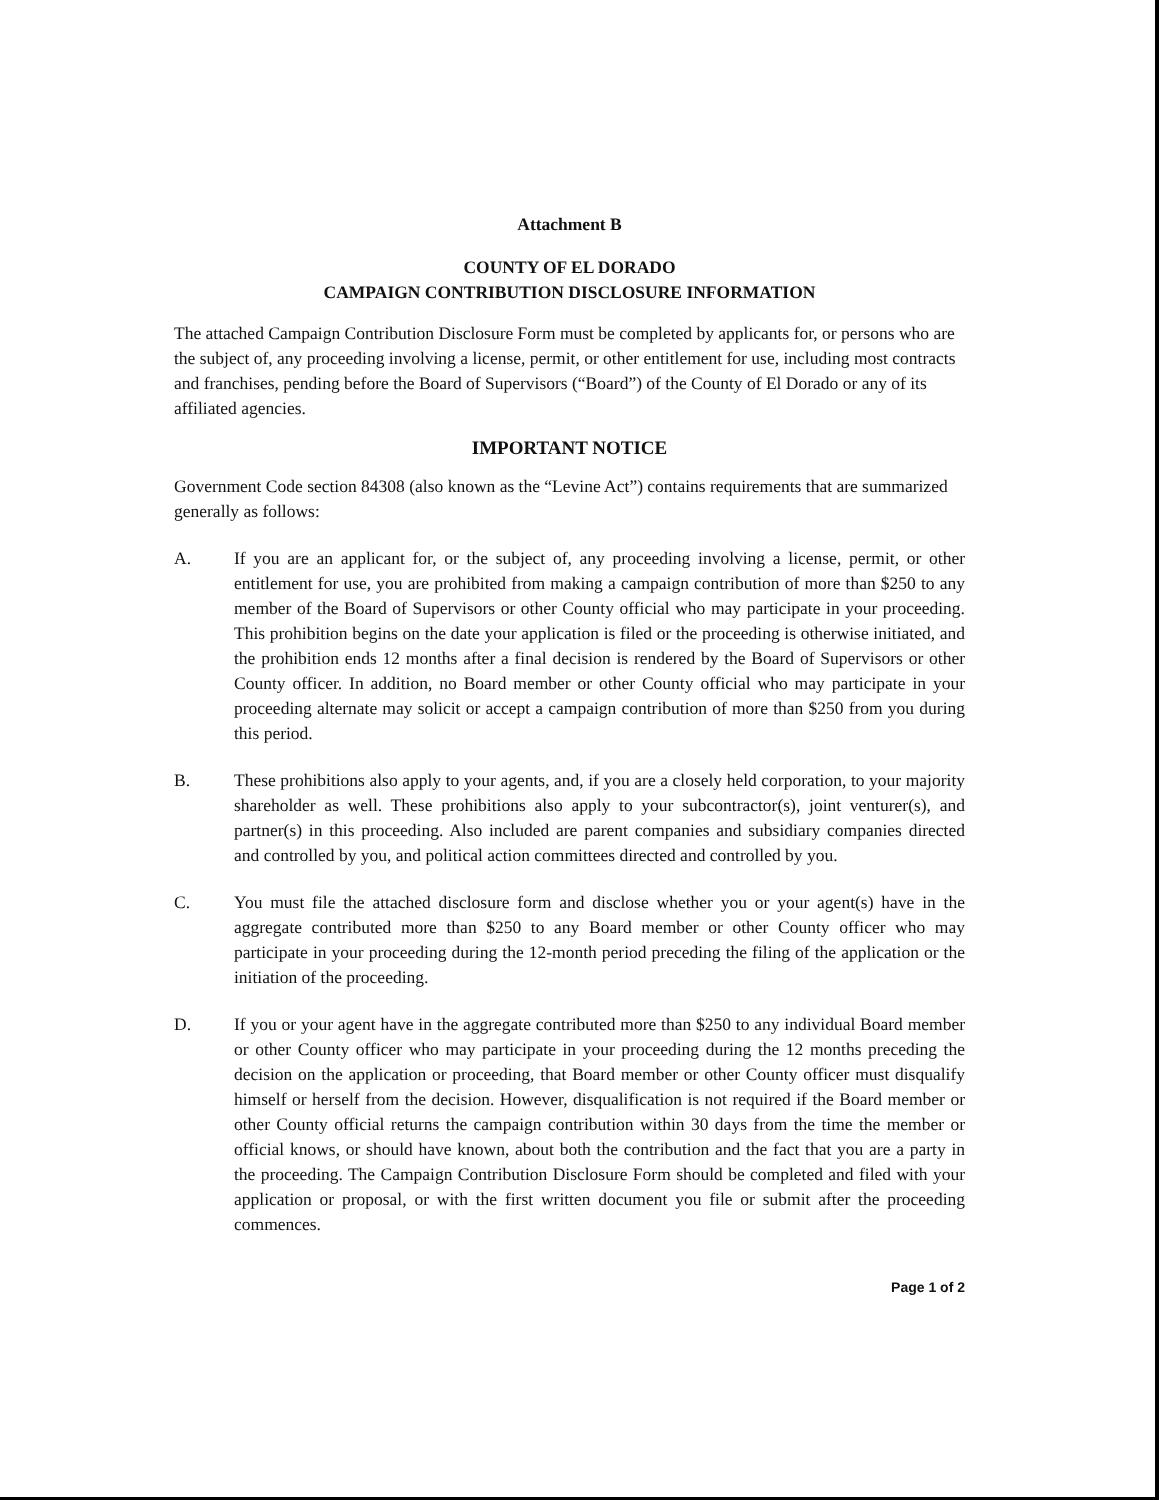Attachment B
COUNTY OF EL DORADO
CAMPAIGN CONTRIBUTION DISCLOSURE INFORMATION
The attached Campaign Contribution Disclosure Form must be completed by applicants for, or persons who are the subject of, any proceeding involving a license, permit, or other entitlement for use, including most contracts and franchises, pending before the Board of Supervisors (“Board”) of the County of El Dorado or any of its affiliated agencies.
IMPORTANT NOTICE
Government Code section 84308 (also known as the “Levine Act”) contains requirements that are summarized generally as follows:
A. If you are an applicant for, or the subject of, any proceeding involving a license, permit, or other entitlement for use, you are prohibited from making a campaign contribution of more than $250 to any member of the Board of Supervisors or other County official who may participate in your proceeding. This prohibition begins on the date your application is filed or the proceeding is otherwise initiated, and the prohibition ends 12 months after a final decision is rendered by the Board of Supervisors or other County officer. In addition, no Board member or other County official who may participate in your proceeding alternate may solicit or accept a campaign contribution of more than $250 from you during this period.
B. These prohibitions also apply to your agents, and, if you are a closely held corporation, to your majority shareholder as well. These prohibitions also apply to your subcontractor(s), joint venturer(s), and partner(s) in this proceeding. Also included are parent companies and subsidiary companies directed and controlled by you, and political action committees directed and controlled by you.
C. You must file the attached disclosure form and disclose whether you or your agent(s) have in the aggregate contributed more than $250 to any Board member or other County officer who may participate in your proceeding during the 12-month period preceding the filing of the application or the initiation of the proceeding.
D. If you or your agent have in the aggregate contributed more than $250 to any individual Board member or other County officer who may participate in your proceeding during the 12 months preceding the decision on the application or proceeding, that Board member or other County officer must disqualify himself or herself from the decision. However, disqualification is not required if the Board member or other County official returns the campaign contribution within 30 days from the time the member or official knows, or should have known, about both the contribution and the fact that you are a party in the proceeding. The Campaign Contribution Disclosure Form should be completed and filed with your application or proposal, or with the first written document you file or submit after the proceeding commences.
Page 1 of 2